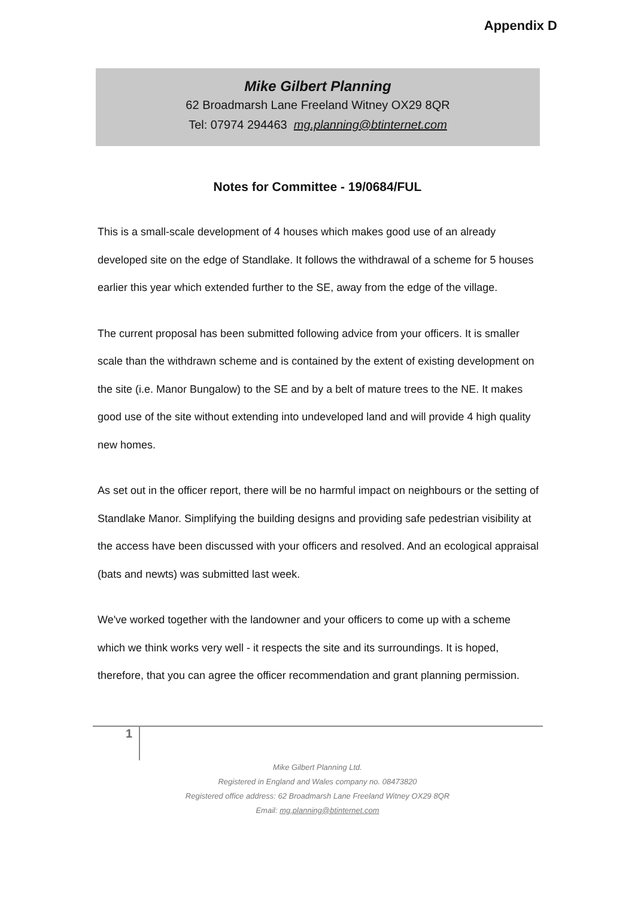Appendix D
Mike Gilbert Planning
62 Broadmarsh Lane Freeland Witney OX29 8QR
Tel: 07974 294463 mg.planning@btinternet.com
Notes for Committee - 19/0684/FUL
This is a small-scale development of 4 houses which makes good use of an already developed site on the edge of Standlake. It follows the withdrawal of a scheme for 5 houses earlier this year which extended further to the SE, away from the edge of the village.
The current proposal has been submitted following advice from your officers. It is smaller scale than the withdrawn scheme and is contained by the extent of existing development on the site (i.e. Manor Bungalow) to the SE and by a belt of mature trees to the NE. It makes good use of the site without extending into undeveloped land and will provide 4 high quality new homes.
As set out in the officer report, there will be no harmful impact on neighbours or the setting of Standlake Manor. Simplifying the building designs and providing safe pedestrian visibility at the access have been discussed with your officers and resolved. And an ecological appraisal (bats and newts) was submitted last week.
We've worked together with the landowner and your officers to come up with a scheme which we think works very well - it respects the site and its surroundings. It is hoped, therefore, that you can agree the officer recommendation and grant planning permission.
1
Mike Gilbert Planning Ltd.
Registered in England and Wales company no. 08473820
Registered office address: 62 Broadmarsh Lane Freeland Witney OX29 8QR
Email: mg.planning@btinternet.com